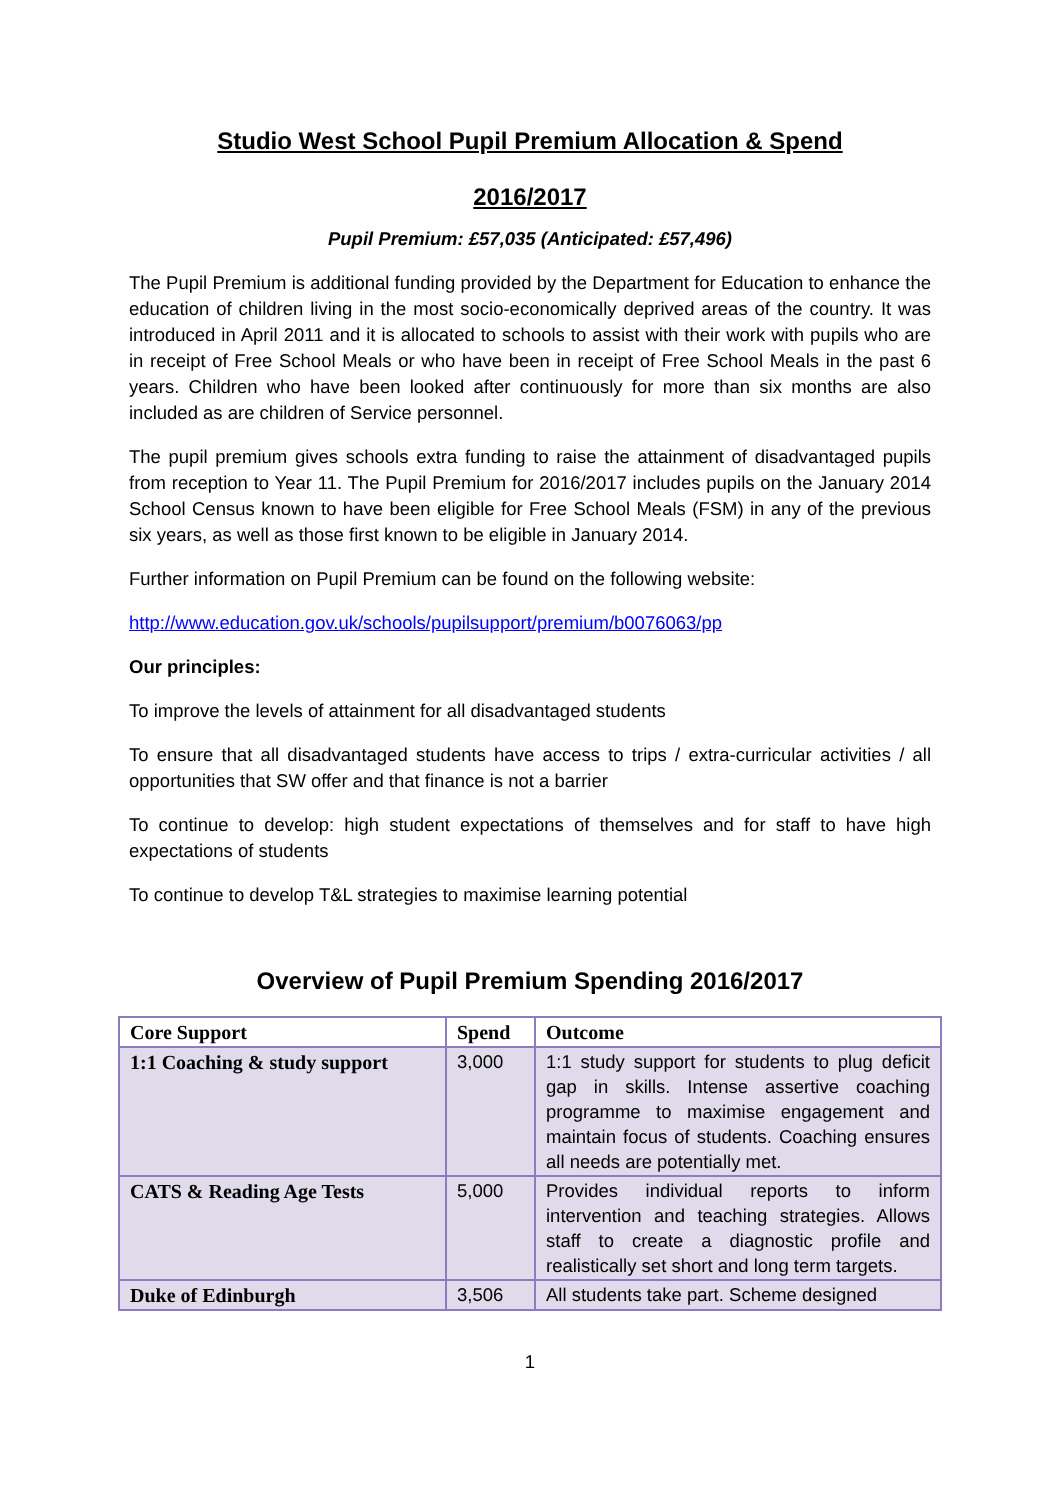Studio West School Pupil Premium Allocation & Spend
2016/2017
Pupil Premium: £57,035 (Anticipated: £57,496)
The Pupil Premium is additional funding provided by the Department for Education to enhance the education of children living in the most socio-economically deprived areas of the country. It was introduced in April 2011 and it is allocated to schools to assist with their work with pupils who are in receipt of Free School Meals or who have been in receipt of Free School Meals in the past 6 years. Children who have been looked after continuously for more than six months are also included as are children of Service personnel.
The pupil premium gives schools extra funding to raise the attainment of disadvantaged pupils from reception to Year 11. The Pupil Premium for 2016/2017 includes pupils on the January 2014 School Census known to have been eligible for Free School Meals (FSM) in any of the previous six years, as well as those first known to be eligible in January 2014.
Further information on Pupil Premium can be found on the following website:
http://www.education.gov.uk/schools/pupilsupport/premium/b0076063/pp
Our principles:
To improve the levels of attainment for all disadvantaged students
To ensure that all disadvantaged students have access to trips / extra-curricular activities / all opportunities that SW offer and that finance is not a barrier
To continue to develop: high student expectations of themselves and for staff to have high expectations of students
To continue to develop T&L strategies to maximise learning potential
Overview of Pupil Premium Spending 2016/2017
| Core Support | Spend | Outcome |
| --- | --- | --- |
| 1:1 Coaching & study support | 3,000 | 1:1 study support for students to plug deficit gap in skills. Intense assertive coaching programme to maximise engagement and maintain focus of students. Coaching ensures all needs are potentially met. |
| CATS & Reading Age Tests | 5,000 | Provides individual reports to inform intervention and teaching strategies. Allows staff to create a diagnostic profile and realistically set short and long term targets. |
| Duke of Edinburgh | 3,506 | All students take part. Scheme designed |
1